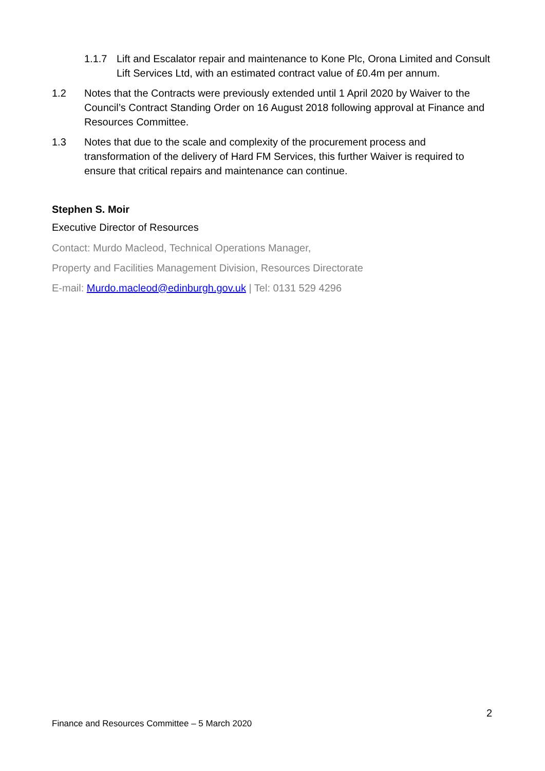1.1.7 Lift and Escalator repair and maintenance to Kone Plc, Orona Limited and Consult Lift Services Ltd, with an estimated contract value of £0.4m per annum.
1.2 Notes that the Contracts were previously extended until 1 April 2020 by Waiver to the Council’s Contract Standing Order on 16 August 2018 following approval at Finance and Resources Committee.
1.3 Notes that due to the scale and complexity of the procurement process and transformation of the delivery of Hard FM Services, this further Waiver is required to ensure that critical repairs and maintenance can continue.
Stephen S. Moir
Executive Director of Resources
Contact: Murdo Macleod, Technical Operations Manager,
Property and Facilities Management Division, Resources Directorate
E-mail: Murdo.macleod@edinburgh.gov.uk | Tel: 0131 529 4296
2
Finance and Resources Committee – 5 March 2020